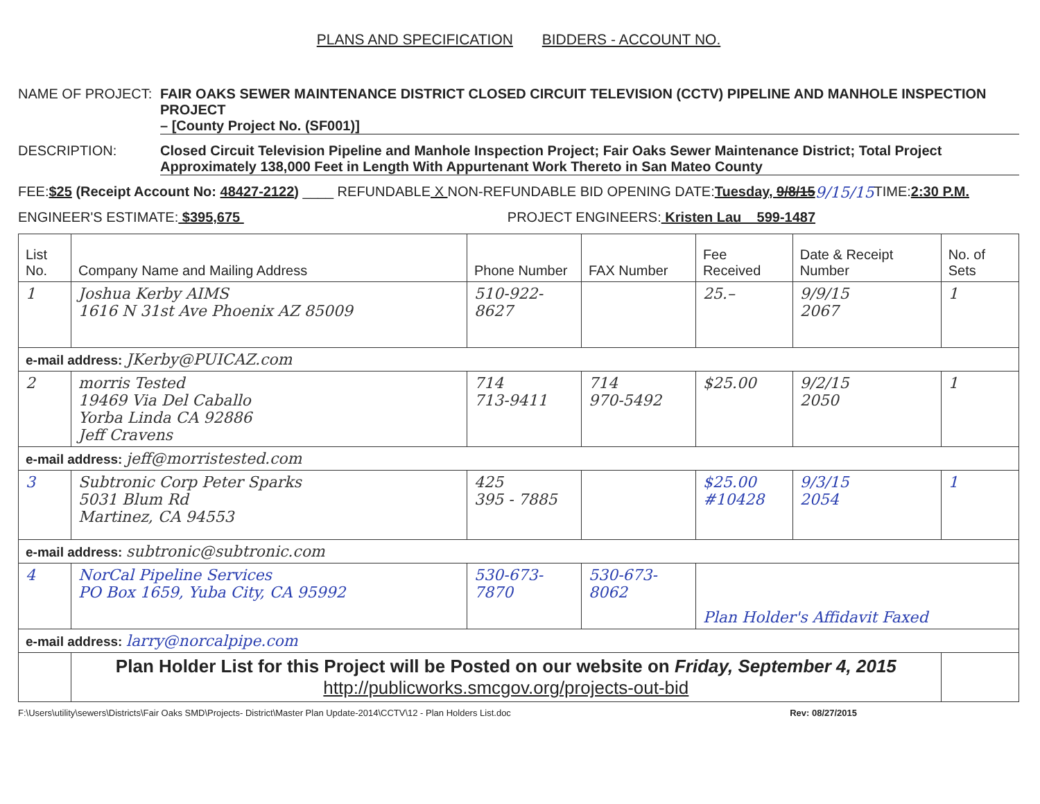PLANS AND SPECIFICATION BIDDERS - ACCOUNT NO.
NAME OF PROJECT: FAIR OAKS SEWER MAINTENANCE DISTRICT CLOSED CIRCUIT TELEVISION (CCTV) PIPELINE AND MANHOLE INSPECTION PROJECT
– [County Project No. (SF001)]
DESCRIPTION: Closed Circuit Television Pipeline and Manhole Inspection Project; Fair Oaks Sewer Maintenance District; Total Project
Approximately 138,000 Feet in Length With Appurtenant Work Thereto in San Mateo County
FEE: $25 (Receipt Account No: 48427-2122) ____ REFUNDABLE X NON-REFUNDABLE BID OPENING DATE: Tuesday, 9/8/15 9/15/15 TIME: 2:30 P.M.
ENGINEER'S ESTIMATE: $395,675 PROJECT ENGINEERS: Kristen Lau 599-1487
| List No. | Company Name and Mailing Address | Phone Number | FAX Number | Fee Received | Date & Receipt Number | No. of Sets |
| --- | --- | --- | --- | --- | --- | --- |
| 1 | Joshua Kerby AIMS 1616 N 31st Ave Phoenix AZ 85009 | 510-922-8627 | | 25.– | 9/9/15 2067 | 1 |
| e-mail address: JKerby@PUICAZ.com | | | | | | |
| 2 | morris Tested 19469 Via Del Caballo Yorba Linda CA 92886 Jeff Cravens | 714 713-9411 | 714 970-5492 | $25.00 | 9/2/15 2050 | 1 |
| e-mail address: jeff@morristested.com | | | | | | |
| 3 | Subtronic Corp Peter Sparks 5031 Blum Rd Martinez, CA 94553 | 425 395 - 7885 | | $25.00 #10428 | 9/3/15 2054 | 1 |
| e-mail address: subtronic@subtronic.com | | | | | | |
| 4 | NorCal Pipeline Services PO Box 1659, Yuba City, CA 95992 | 530-673-7870 | 530-673-8062 | Plan Holder's Affidavit Faxed | | |
| e-mail address: larry@norcalpipe.com | | | | | | |
| | Plan Holder List for this Project will be Posted on our website on Friday, September 4, 2015 http://publicworks.smcgov.org/projects-out-bid | | | | | |
F:\Users\utility\sewers\Districts\Fair Oaks SMD\Projects- District\Master Plan Update-2014\CCTV\12 - Plan Holders List.doc Rev: 08/27/2015